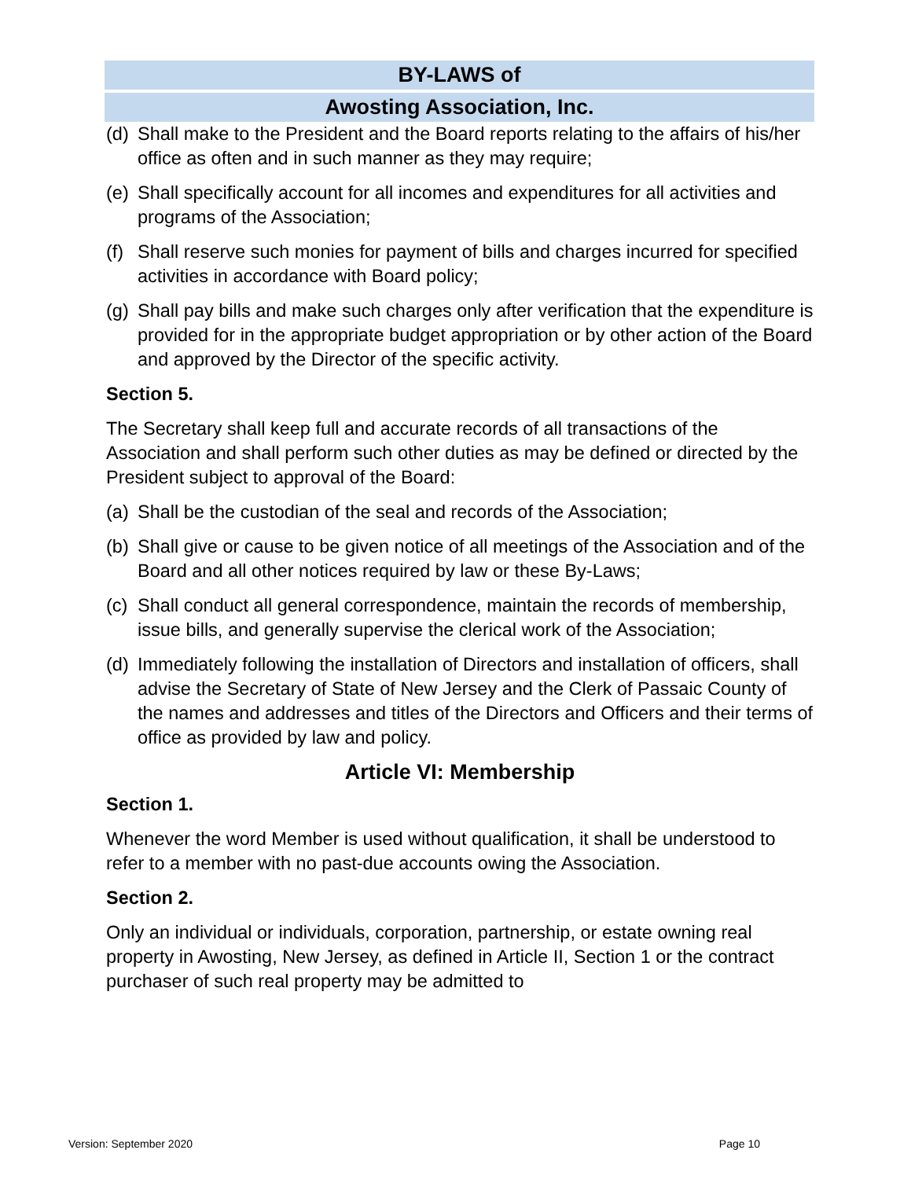BY-LAWS of
Awosting Association, Inc.
(d) Shall make to the President and the Board reports relating to the affairs of his/her office as often and in such manner as they may require;
(e) Shall specifically account for all incomes and expenditures for all activities and programs of the Association;
(f) Shall reserve such monies for payment of bills and charges incurred for specified activities in accordance with Board policy;
(g) Shall pay bills and make such charges only after verification that the expenditure is provided for in the appropriate budget appropriation or by other action of the Board and approved by the Director of the specific activity.
Section 5.
The Secretary shall keep full and accurate records of all transactions of the Association and shall perform such other duties as may be defined or directed by the President subject to approval of the Board:
(a) Shall be the custodian of the seal and records of the Association;
(b) Shall give or cause to be given notice of all meetings of the Association and of the Board and all other notices required by law or these By-Laws;
(c) Shall conduct all general correspondence, maintain the records of membership, issue bills, and generally supervise the clerical work of the Association;
(d) Immediately following the installation of Directors and installation of officers, shall advise the Secretary of State of New Jersey and the Clerk of Passaic County of the names and addresses and titles of the Directors and Officers and their terms of office as provided by law and policy.
Article VI: Membership
Section 1.
Whenever the word Member is used without qualification, it shall be understood to refer to a member with no past-due accounts owing the Association.
Section 2.
Only an individual or individuals, corporation, partnership, or estate owning real property in Awosting, New Jersey, as defined in Article II, Section 1 or the contract purchaser of such real property may be admitted to
Version: September 2020 Page 10